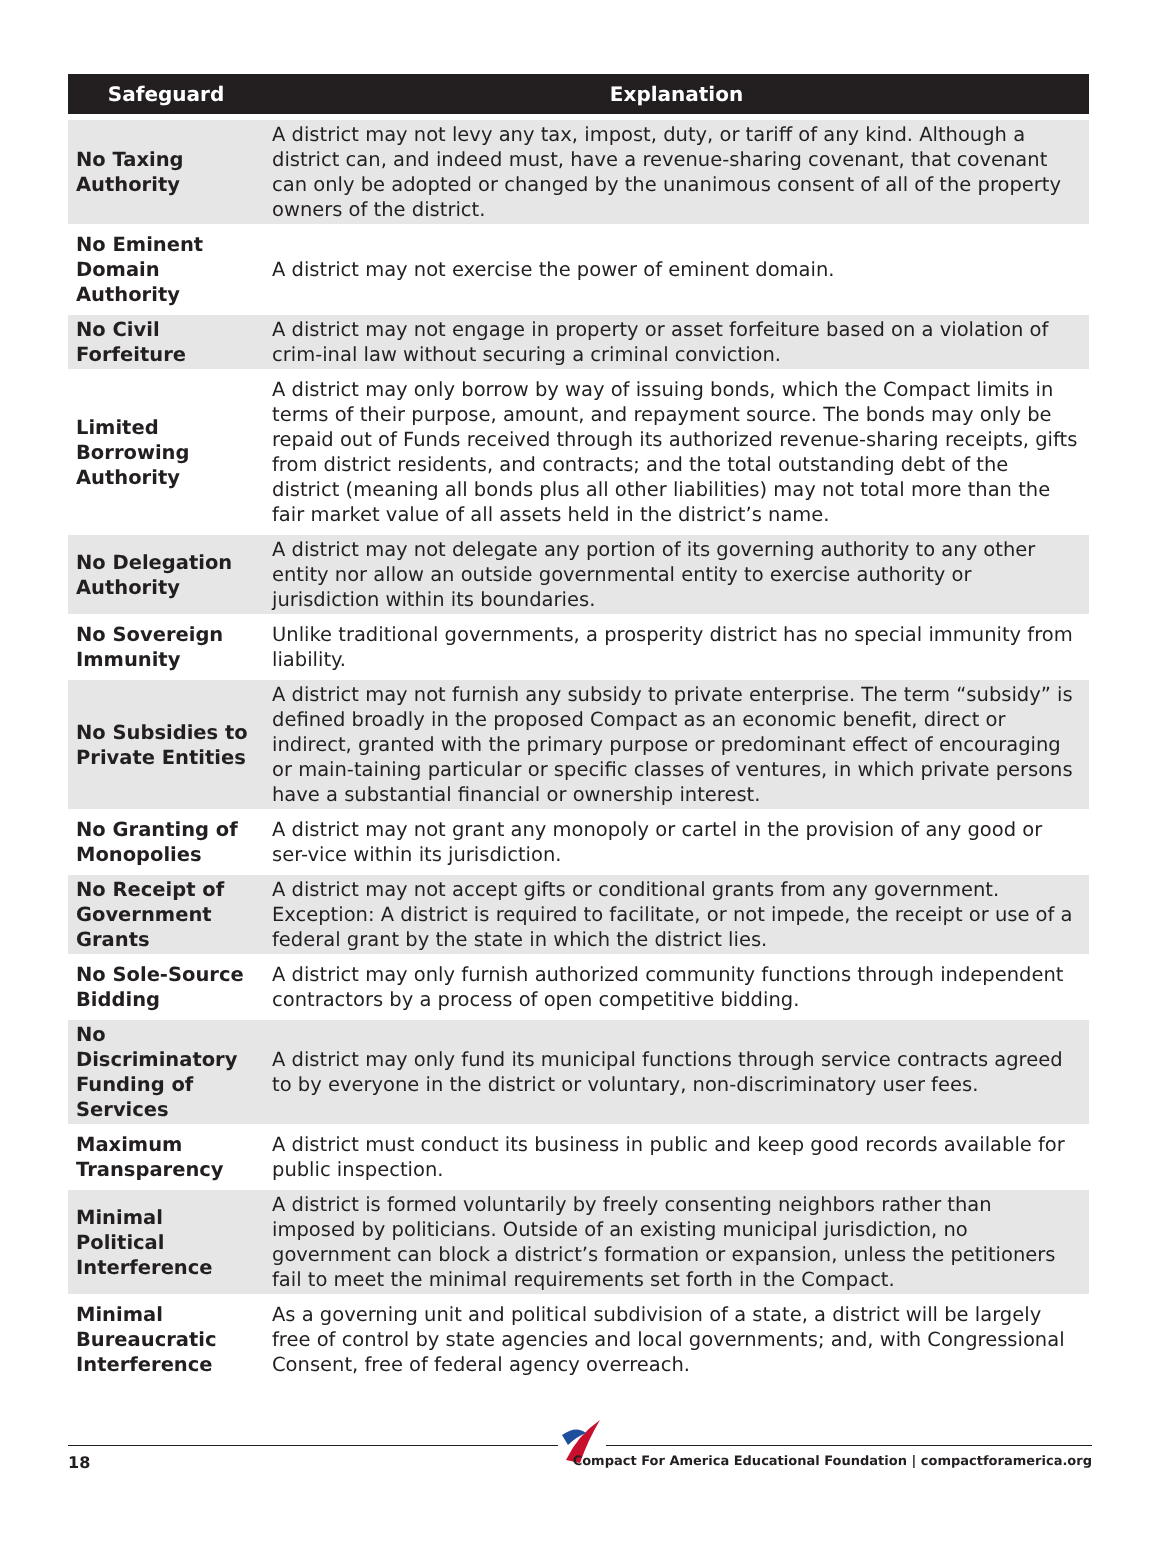| Safeguard | Explanation |
| --- | --- |
| No Taxing Authority | A district may not levy any tax, impost, duty, or tariff of any kind. Although a district can, and indeed must, have a revenue-sharing covenant, that covenant can only be adopted or changed by the unanimous consent of all of the property owners of the district. |
| No Eminent Domain Authority | A district may not exercise the power of eminent domain. |
| No Civil Forfeiture | A district may not engage in property or asset forfeiture based on a violation of crim-inal law without securing a criminal conviction. |
| Limited Borrowing Authority | A district may only borrow by way of issuing bonds, which the Compact limits in terms of their purpose, amount, and repayment source. The bonds may only be repaid out of Funds received through its authorized revenue-sharing receipts, gifts from district residents, and contracts; and the total outstanding debt of the district (meaning all bonds plus all other liabilities) may not total more than the fair market value of all assets held in the district’s name. |
| No Delegation Authority | A district may not delegate any portion of its governing authority to any other entity nor allow an outside governmental entity to exercise authority or jurisdiction within its boundaries. |
| No Sovereign Immunity | Unlike traditional governments, a prosperity district has no special immunity from liability. |
| No Subsidies to Private Entities | A district may not furnish any subsidy to private enterprise. The term “subsidy” is defined broadly in the proposed Compact as an economic benefit, direct or indirect, granted with the primary purpose or predominant effect of encouraging or main-taining particular or specific classes of ventures, in which private persons have a substantial financial or ownership interest. |
| No Granting of Monopolies | A district may not grant any monopoly or cartel in the provision of any good or ser-vice within its jurisdiction. |
| No Receipt of Government Grants | A district may not accept gifts or conditional grants from any government. Exception: A district is required to facilitate, or not impede, the receipt or use of a federal grant by the state in which the district lies. |
| No Sole-Source Bidding | A district may only furnish authorized community functions through independent contractors by a process of open competitive bidding. |
| No Discriminatory Funding of Services | A district may only fund its municipal functions through service contracts agreed to by everyone in the district or voluntary, non-discriminatory user fees. |
| Maximum Transparency | A district must conduct its business in public and keep good records available for public inspection. |
| Minimal Political Interference | A district is formed voluntarily by freely consenting neighbors rather than imposed by politicians. Outside of an existing municipal jurisdiction, no government can block a district’s formation or expansion, unless the petitioners fail to meet the minimal requirements set forth in the Compact. |
| Minimal Bureaucratic Interference | As a governing unit and political subdivision of a state, a district will be largely free of control by state agencies and local governments; and, with Congressional Consent, free of federal agency overreach. |
18
Compact For America Educational Foundation | compactforamerica.org